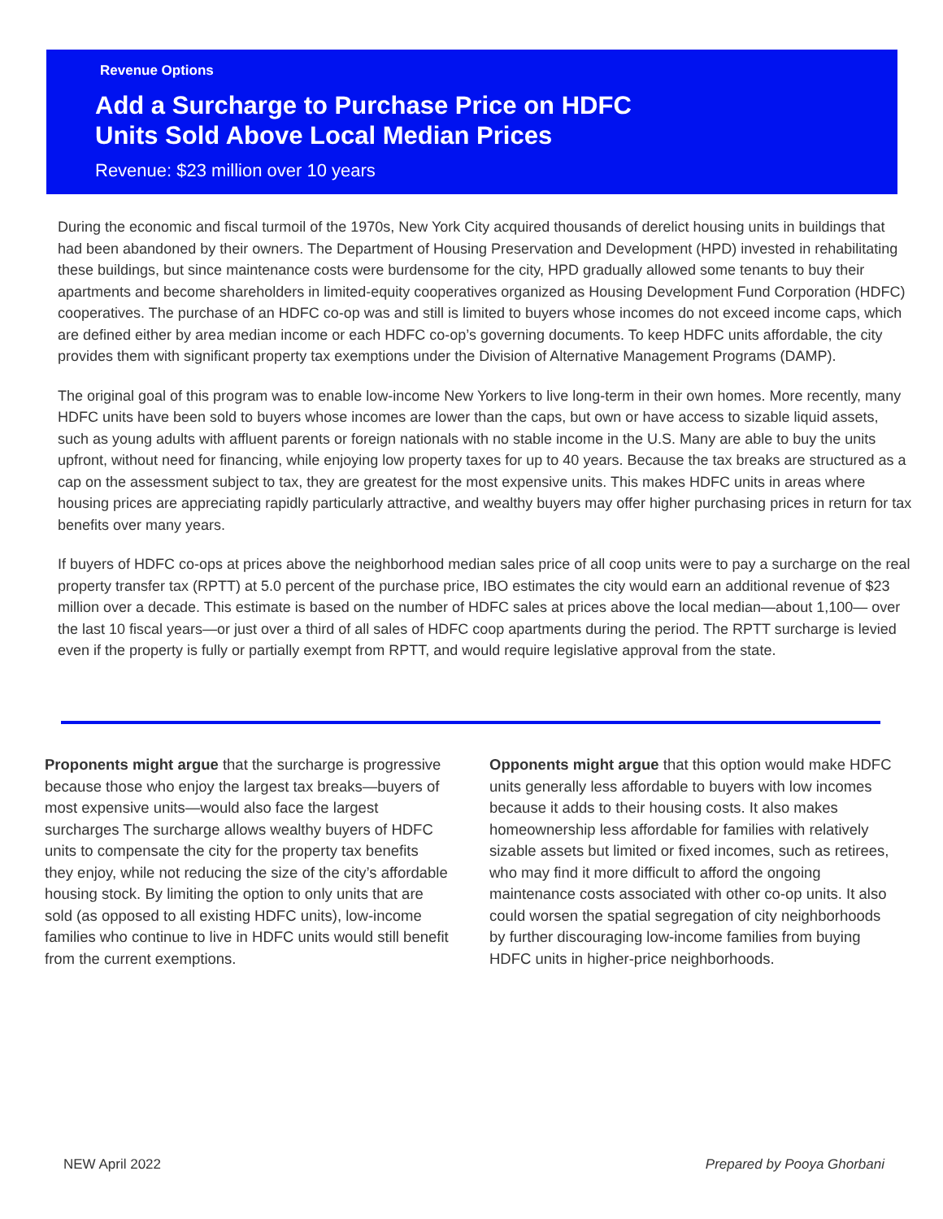Revenue Options
Add a Surcharge to Purchase Price on HDFC
Units Sold Above Local Median Prices
Revenue: $23 million over 10 years
During the economic and fiscal turmoil of the 1970s, New York City acquired thousands of derelict housing units in buildings that had been abandoned by their owners. The Department of Housing Preservation and Development (HPD) invested in rehabilitating these buildings, but since maintenance costs were burdensome for the city, HPD gradually allowed some tenants to buy their apartments and become shareholders in limited-equity cooperatives organized as Housing Development Fund Corporation (HDFC) cooperatives. The purchase of an HDFC co-op was and still is limited to buyers whose incomes do not exceed income caps, which are defined either by area median income or each HDFC co-op’s governing documents. To keep HDFC units affordable, the city provides them with significant property tax exemptions under the Division of Alternative Management Programs (DAMP).
The original goal of this program was to enable low-income New Yorkers to live long-term in their own homes. More recently, many HDFC units have been sold to buyers whose incomes are lower than the caps, but own or have access to sizable liquid assets, such as young adults with affluent parents or foreign nationals with no stable income in the U.S. Many are able to buy the units upfront, without need for financing, while enjoying low property taxes for up to 40 years. Because the tax breaks are structured as a cap on the assessment subject to tax, they are greatest for the most expensive units. This makes HDFC units in areas where housing prices are appreciating rapidly particularly attractive, and wealthy buyers may offer higher purchasing prices in return for tax benefits over many years.
If buyers of HDFC co-ops at prices above the neighborhood median sales price of all coop units were to pay a surcharge on the real property transfer tax (RPTT) at 5.0 percent of the purchase price, IBO estimates the city would earn an additional revenue of $23 million over a decade. This estimate is based on the number of HDFC sales at prices above the local median—about 1,100— over the last 10 fiscal years—or just over a third of all sales of HDFC coop apartments during the period. The RPTT surcharge is levied even if the property is fully or partially exempt from RPTT, and would require legislative approval from the state.
Proponents might argue that the surcharge is progressive because those who enjoy the largest tax breaks—buyers of most expensive units—would also face the largest surcharges The surcharge allows wealthy buyers of HDFC units to compensate the city for the property tax benefits they enjoy, while not reducing the size of the city’s affordable housing stock. By limiting the option to only units that are sold (as opposed to all existing HDFC units), low-income families who continue to live in HDFC units would still benefit from the current exemptions.
Opponents might argue that this option would make HDFC units generally less affordable to buyers with low incomes because it adds to their housing costs. It also makes homeownership less affordable for families with relatively sizable assets but limited or fixed incomes, such as retirees, who may find it more difficult to afford the ongoing maintenance costs associated with other co-op units. It also could worsen the spatial segregation of city neighborhoods by further discouraging low-income families from buying HDFC units in higher-price neighborhoods.
NEW April 2022 Prepared by Pooya Ghorbani